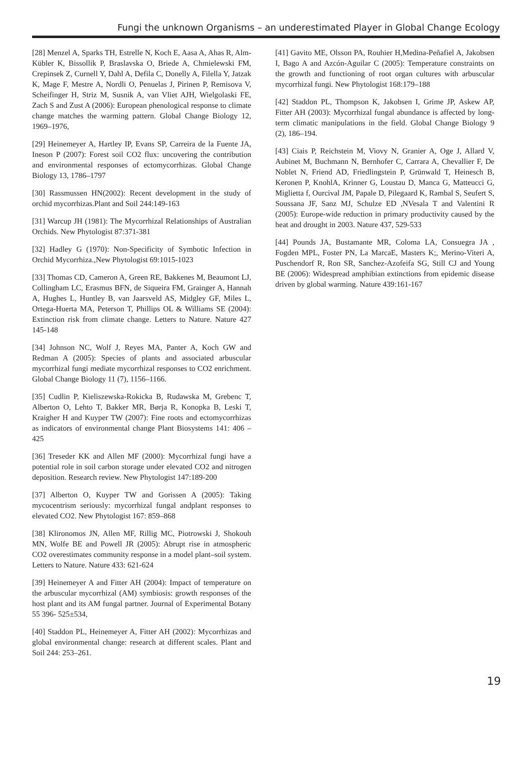Fungi the unknown Organisms – an underestimated Player in Global Change Ecology
[28] Menzel A, Sparks TH, Estrelle N, Koch E, Aasa A, Ahas R, Alm-Kübler K, Bissollik P, Braslavska O, Briede A, Chmielewski FM, Crepinsek Z, Curnell Y, Dahl A, Defila C, Donelly A, Filella Y, Jatzak K, Mage F, Mestre A, Nordli O, Penuelas J, Pirinen P, Remisova V, Scheifinger H, Striz M, Susnik A, van Vliet AJH, Wielgolaski FE, Zach S and Zust A (2006): European phenological response to climate change matches the warming pattern. Global Change Biology 12, 1969–1976,
[29] Heinemeyer A, Hartley IP, Evans SP, Carreira de la Fuente JA, Ineson P (2007): Forest soil CO2 flux: uncovering the contribution and environmental responses of ectomycorrhizas. Global Change Biology 13, 1786–1797
[30] Rassmussen HN(2002): Recent development in the study of orchid mycorrhizas.Plant and Soil 244:149-163
[31] Warcup JH (1981): The Mycorrhizal Relationships of Australian Orchids. New Phytologist 87:371-381
[32] Hadley G (1970): Non-Specificity of Symbotic Infection in Orchid Mycorrhiza.,New Phytologist 69:1015-1023
[33] Thomas CD, Cameron A, Green RE, Bakkenes M, Beaumont LJ, Collingham LC, Erasmus BFN, de Siqueira FM, Grainger A, Hannah A, Hughes L, Huntley B, van Jaarsveld AS, Midgley GF, Miles L, Ortega-Huerta MA, Peterson T, Phillips OL & Williams SE (2004): Extinction risk from climate change. Letters to Nature. Nature 427 145-148
[34] Johnson NC, Wolf J, Reyes MA, Panter A, Koch GW and Redman A (2005): Species of plants and associated arbuscular mycorrhizal fungi mediate mycorrhizal responses to CO2 enrichment. Global Change Biology 11 (7), 1156–1166.
[35] Cudlin P, Kieliszewska-Rokicka B, Rudawska M, Grebenc T, Alberton O, Lehto T, Bakker MR, Børja R, Konopka B, Leski T, Kraigher H and Kuyper TW (2007): Fine roots and ectomycorrhizas as indicators of environmental change Plant Biosystems 141: 406 – 425
[36] Treseder KK and Allen MF (2000): Mycorrhizal fungi have a potential role in soil carbon storage under elevated CO2 and nitrogen deposition. Research review. New Phytologist 147:189-200
[37] Alberton O, Kuyper TW and Gorissen A (2005): Taking mycocentrism seriously: mycorrhizal fungal andplant responses to elevated CO2. New Phytologist 167: 859–868
[38] Klironomos JN, Allen MF, Rillig MC, Piotrowski J, Shokouh MN, Wolfe BE and Powell JR (2005): Abrupt rise in atmospheric CO2 overestimates community response in a model plant–soil system. Letters to Nature. Nature 433: 621-624
[39] Heinemeyer A and Fitter AH (2004): Impact of temperature on the arbuscular mycorrhizal (AM) symbiosis: growth responses of the host plant and its AM fungal partner. Journal of Experimental Botany 55 396- 525±534,
[40] Staddon PL, Heinemeyer A, Fitter AH (2002): Mycorrhizas and global environmental change: research at different scales. Plant and Soil 244: 253–261.
[41] Gavito ME, Olsson PA, Rouhier H,Medina-Peñafiel A, Jakobsen I, Bago A and Azcón-Aguilar C (2005): Temperature constraints on the growth and functioning of root organ cultures with arbuscular mycorrhizal fungi. New Phytologist 168:179–188
[42] Staddon PL, Thompson K, Jakobsen I, Grime JP, Askew AP, Fitter AH (2003): Mycorrhizal fungal abundance is affected by long-term climatic manipulations in the field. Global Change Biology 9 (2), 186–194.
[43] Ciais P, Reichstein M, Viovy N, Granier A, Oge J, Allard V, Aubinet M, Buchmann N, Bernhofer C, Carrara A, Chevallier F, De Noblet N, Friend AD, Friedlingstein P, Grünwald T, Heinesch B, Keronen P, KnohlA, Krinner G, Loustau D, Manca G, Matteucci G, Miglietta f, Ourcival JM, Papale D, Pilegaard K, Rambal S, Seufert S, Soussana JF, Sanz MJ, Schulze ED ,NVesala T and Valentini R (2005): Europe-wide reduction in primary productivity caused by the heat and drought in 2003. Nature 437, 529-533
[44] Pounds JA, Bustamante MR, Coloma LA, Consuegra JA , Fogden MPL, Foster PN, La MarcaE, Masters K;, Merino-Viteri A, Puschendorf R, Ron SR, Sanchez-Azofeifa SG, Still CJ and Young BE (2006): Widespread amphibian extinctions from epidemic disease driven by global warming. Nature 439:161-167
19